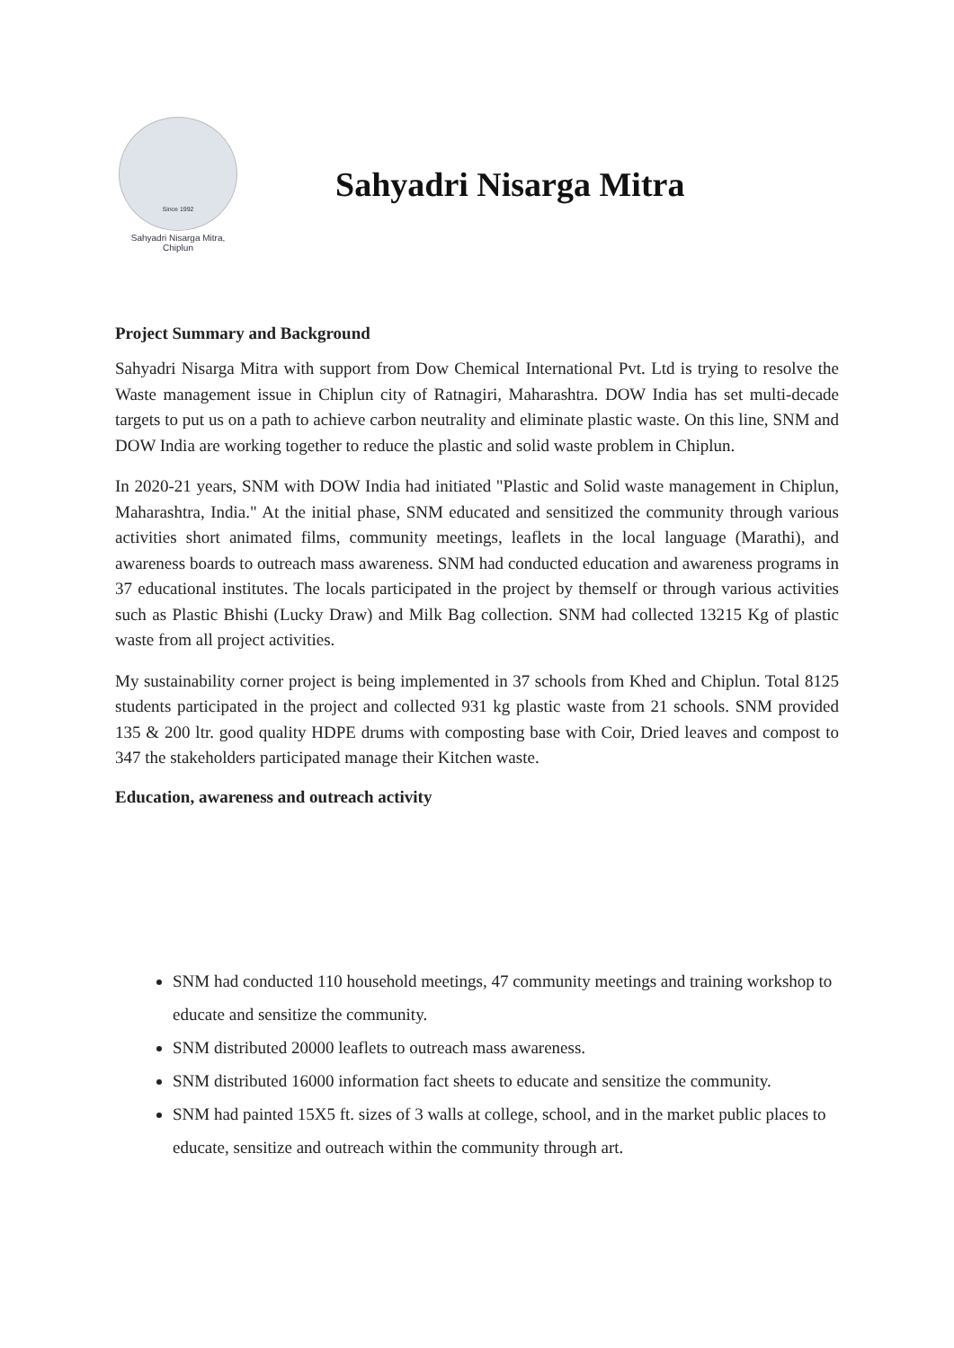Since 1992
Sahyadri Nisarga Mitra,
Chiplun
Sahyadri Nisarga Mitra
Project Summary and Background
Sahyadri Nisarga Mitra with support from Dow Chemical International Pvt. Ltd is trying to resolve the Waste management issue in Chiplun city of Ratnagiri, Maharashtra. DOW India has set multi-decade targets to put us on a path to achieve carbon neutrality and eliminate plastic waste. On this line, SNM and DOW India are working together to reduce the plastic and solid waste problem in Chiplun.
In 2020-21 years, SNM with DOW India had initiated "Plastic and Solid waste management in Chiplun, Maharashtra, India." At the initial phase, SNM educated and sensitized the community through various activities short animated films, community meetings, leaflets in the local language (Marathi), and awareness boards to outreach mass awareness. SNM had conducted education and awareness programs in 37 educational institutes. The locals participated in the project by themself or through various activities such as Plastic Bhishi (Lucky Draw) and Milk Bag collection. SNM had collected 13215 Kg of plastic waste from all project activities.
My sustainability corner project is being implemented in 37 schools from Khed and Chiplun. Total 8125 students participated in the project and collected 931 kg plastic waste from 21 schools. SNM provided 135 & 200 ltr. good quality HDPE drums with composting base with Coir, Dried leaves and compost to 347 the stakeholders participated manage their Kitchen waste.
Education, awareness and outreach activity
SNM had conducted 110 household meetings, 47 community meetings and training workshop to educate and sensitize the community.
SNM distributed 20000 leaflets to outreach mass awareness.
SNM distributed 16000 information fact sheets to educate and sensitize the community.
SNM had painted 15X5 ft. sizes of 3 walls at college, school, and in the market public places to educate, sensitize and outreach within the community through art.